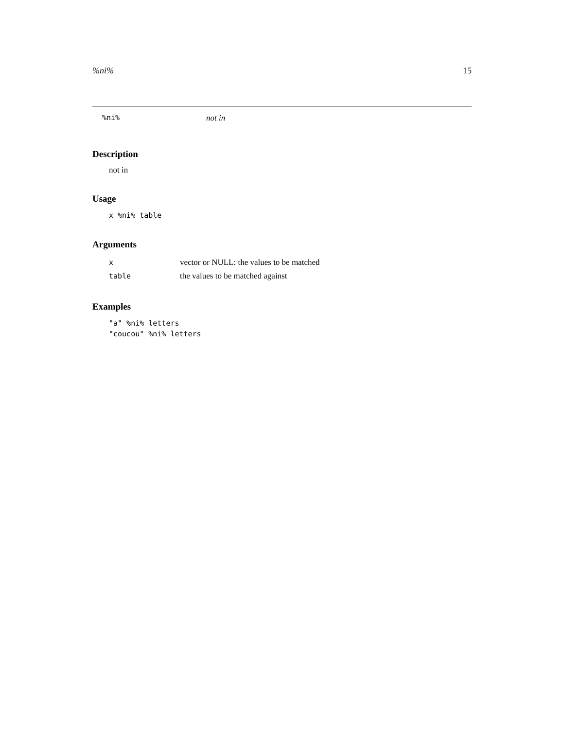%ni% 15
%ni% not in
Description
not in
Usage
x %ni% table
Arguments
| x | vector or NULL: the values to be matched |
| table | the values to be matched against |
Examples
"a" %ni% letters
"coucou" %ni% letters